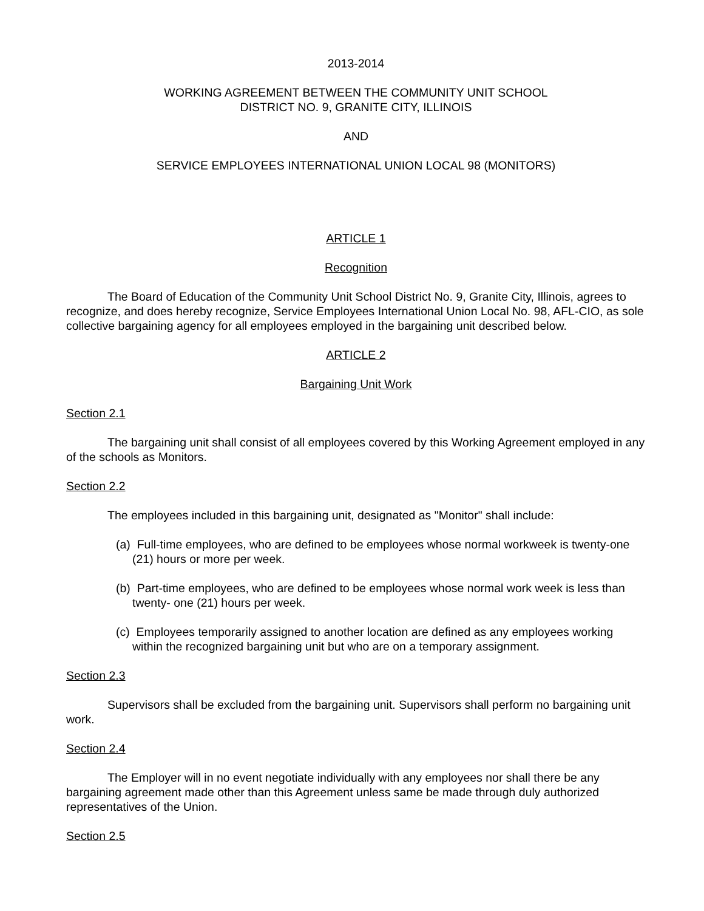2013-2014
WORKING AGREEMENT BETWEEN THE COMMUNITY UNIT SCHOOL
DISTRICT NO. 9, GRANITE CITY, ILLINOIS
AND
SERVICE EMPLOYEES INTERNATIONAL UNION LOCAL 98 (MONITORS)
ARTICLE 1
Recognition
The Board of Education of the Community Unit School District No. 9, Granite City, Illinois, agrees to recognize, and does hereby recognize, Service Employees International Union Local No. 98, AFL-CIO, as sole collective bargaining agency for all employees employed in the bargaining unit described below.
ARTICLE 2
Bargaining Unit Work
Section 2.1
The bargaining unit shall consist of all employees covered by this Working Agreement employed in any of the schools as Monitors.
Section 2.2
The employees included in this bargaining unit, designated as "Monitor" shall include:
(a) Full-time employees, who are defined to be employees whose normal workweek is twenty-one (21) hours or more per week.
(b) Part-time employees, who are defined to be employees whose normal work week is less than twenty- one (21) hours per week.
(c) Employees temporarily assigned to another location are defined as any employees working within the recognized bargaining unit but who are on a temporary assignment.
Section 2.3
Supervisors shall be excluded from the bargaining unit. Supervisors shall perform no bargaining unit work.
Section 2.4
The Employer will in no event negotiate individually with any employees nor shall there be any bargaining agreement made other than this Agreement unless same be made through duly authorized representatives of the Union.
Section 2.5